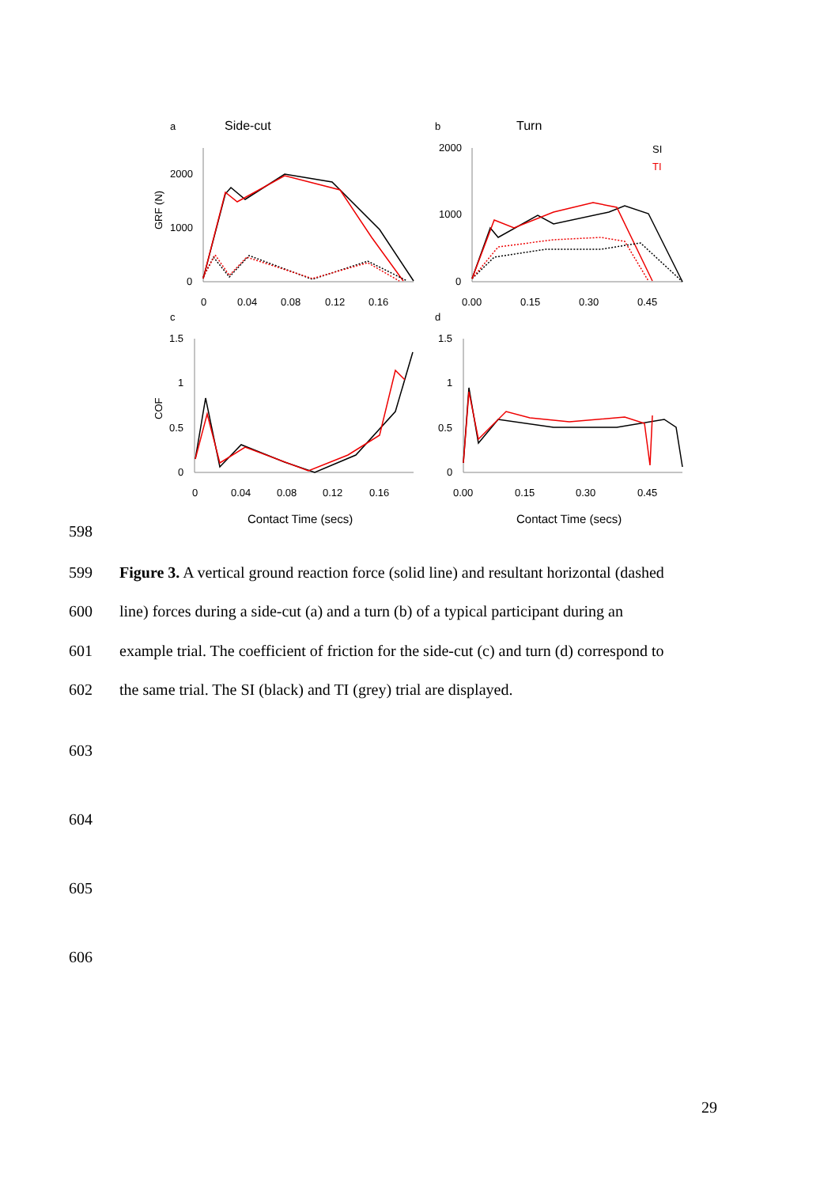a
Side-cut
b
Turn
SI
TI
2000
1000
0
2000
1000
0
0
0.04
0.08
0.12
0.16
0.00
0.15
0.30
0.45
c
d
1.5
1
0.5
0
1.5
1
0.5
0
0
0.04
0.08
0.12
0.16
0.00
0.15
0.30
0.45
Contact Time (secs)
Contact Time (secs)
GRF (N)
COF
598
599 Figure 3. A vertical ground reaction force (solid line) and resultant horizontal (dashed
600 line) forces during a side-cut (a) and a turn (b) of a typical participant during an
601 example trial. The coefficient of friction for the side-cut (c) and turn (d) correspond to
602 the same trial. The SI (black) and TI (grey) trial are displayed.
603
604
605
606
29